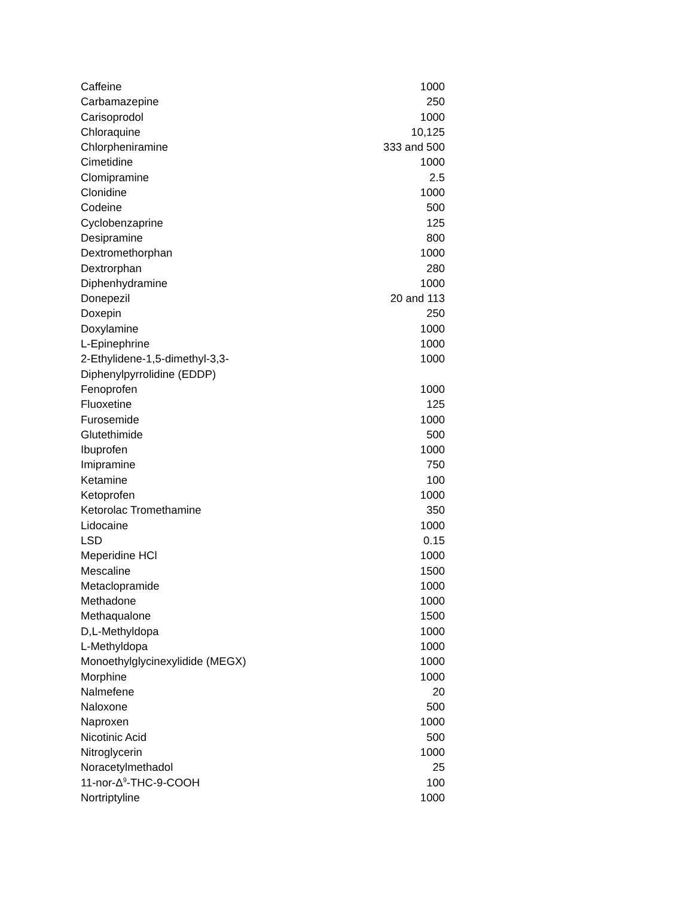| Caffeine | 1000 |
| Carbamazepine | 250 |
| Carisoprodol | 1000 |
| Chloraquine | 10,125 |
| Chlorpheniramine | 333 and 500 |
| Cimetidine | 1000 |
| Clomipramine | 2.5 |
| Clonidine | 1000 |
| Codeine | 500 |
| Cyclobenzaprine | 125 |
| Desipramine | 800 |
| Dextromethorphan | 1000 |
| Dextrorphan | 280 |
| Diphenhydramine | 1000 |
| Donepezil | 20 and 113 |
| Doxepin | 250 |
| Doxylamine | 1000 |
| L-Epinephrine | 1000 |
| 2-Ethylidene-1,5-dimethyl-3,3- Diphenylpyrrolidine (EDDP) | 1000 |
| Fenoprofen | 1000 |
| Fluoxetine | 125 |
| Furosemide | 1000 |
| Glutethimide | 500 |
| Ibuprofen | 1000 |
| Imipramine | 750 |
| Ketamine | 100 |
| Ketoprofen | 1000 |
| Ketorolac Tromethamine | 350 |
| Lidocaine | 1000 |
| LSD | 0.15 |
| Meperidine HCl | 1000 |
| Mescaline | 1500 |
| Metaclopramide | 1000 |
| Methadone | 1000 |
| Methaqualone | 1500 |
| D,L-Methyldopa | 1000 |
| L-Methyldopa | 1000 |
| Monoethylglycinexylidide (MEGX) | 1000 |
| Morphine | 1000 |
| Nalmefene | 20 |
| Naloxone | 500 |
| Naproxen | 1000 |
| Nicotinic Acid | 500 |
| Nitroglycerin | 1000 |
| Noracetylmethadol | 25 |
| 11-nor-Δ<sup>9</sup>-THC-9-COOH | 100 |
| Nortriptyline | 1000 |